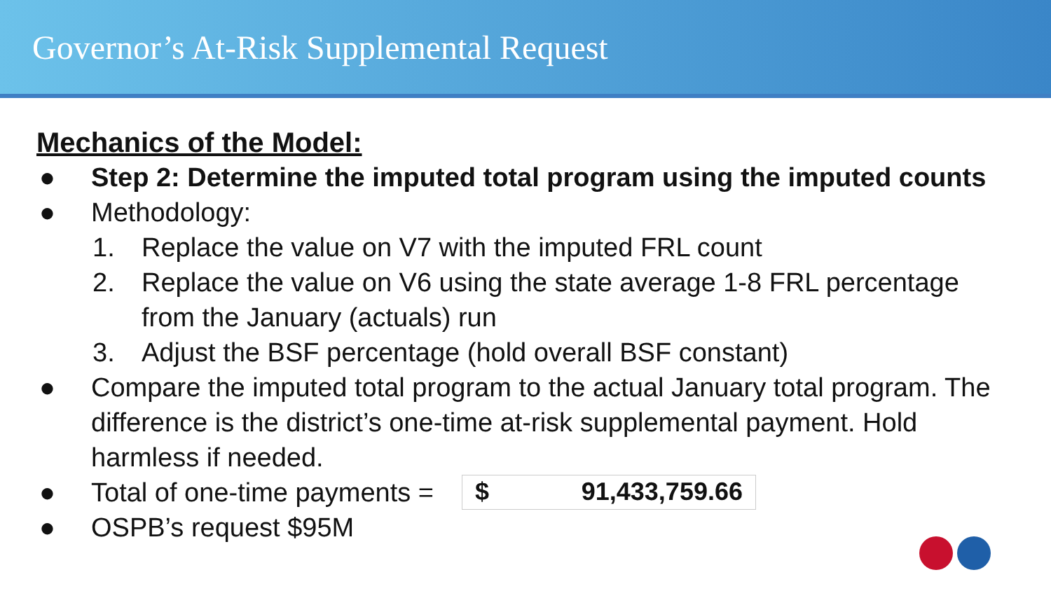Governor’s At-Risk Supplemental Request
Mechanics of the Model:
● Step 2: Determine the imputed total program using the imputed counts
● Methodology:
1. Replace the value on V7 with the imputed FRL count
2. Replace the value on V6 using the state average 1-8 FRL percentage from the January (actuals) run
3. Adjust the BSF percentage (hold overall BSF constant)
● Compare the imputed total program to the actual January total program. The difference is the district’s one-time at-risk supplemental payment. Hold harmless if needed.
● Total of one-time payments = $ 91,433,759.66
● OSPB’s request $95M